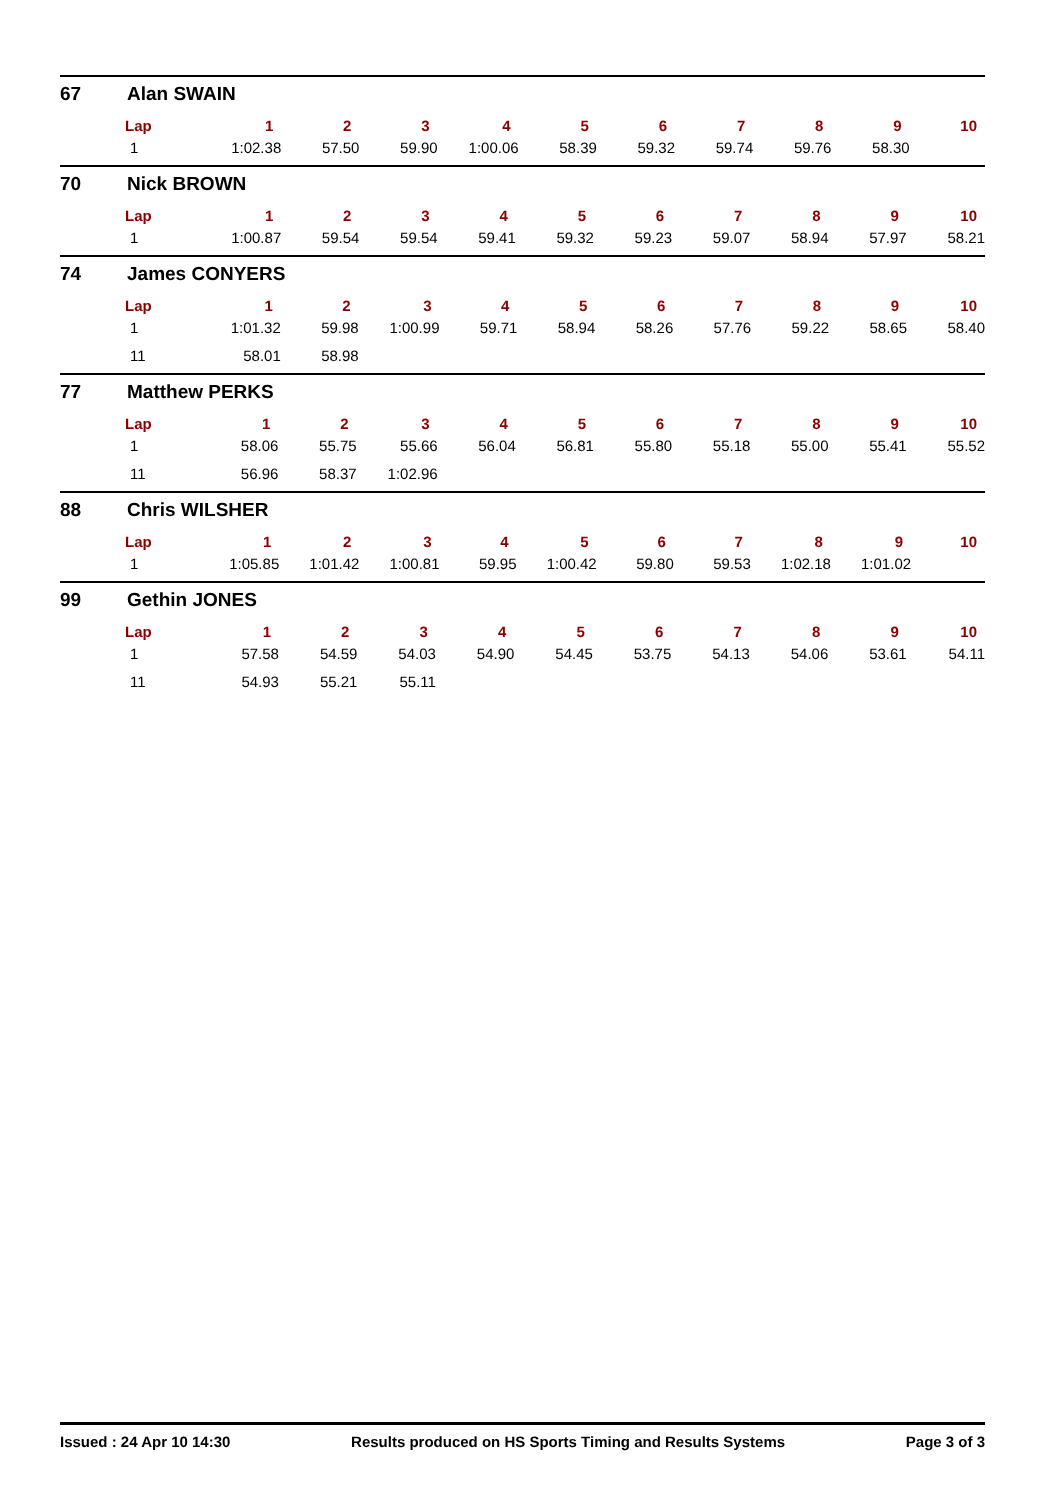67 Alan SWAIN
| Lap | 1 | 2 | 3 | 4 | 5 | 6 | 7 | 8 | 9 | 10 |
| --- | --- | --- | --- | --- | --- | --- | --- | --- | --- | --- |
| 1 | 1:02.38 | 57.50 | 59.90 | 1:00.06 | 58.39 | 59.32 | 59.74 | 59.76 | 58.30 | |
70 Nick BROWN
| Lap | 1 | 2 | 3 | 4 | 5 | 6 | 7 | 8 | 9 | 10 |
| --- | --- | --- | --- | --- | --- | --- | --- | --- | --- | --- |
| 1 | 1:00.87 | 59.54 | 59.54 | 59.41 | 59.32 | 59.23 | 59.07 | 58.94 | 57.97 | 58.21 |
74 James CONYERS
| Lap | 1 | 2 | 3 | 4 | 5 | 6 | 7 | 8 | 9 | 10 |
| --- | --- | --- | --- | --- | --- | --- | --- | --- | --- | --- |
| 1 | 1:01.32 | 59.98 | 1:00.99 | 59.71 | 58.94 | 58.26 | 57.76 | 59.22 | 58.65 | 58.40 |
| 11 | 58.01 | 58.98 | | | | | | | | |
77 Matthew PERKS
| Lap | 1 | 2 | 3 | 4 | 5 | 6 | 7 | 8 | 9 | 10 |
| --- | --- | --- | --- | --- | --- | --- | --- | --- | --- | --- |
| 1 | 58.06 | 55.75 | 55.66 | 56.04 | 56.81 | 55.80 | 55.18 | 55.00 | 55.41 | 55.52 |
| 11 | 56.96 | 58.37 | 1:02.96 | | | | | | | |
88 Chris WILSHER
| Lap | 1 | 2 | 3 | 4 | 5 | 6 | 7 | 8 | 9 | 10 |
| --- | --- | --- | --- | --- | --- | --- | --- | --- | --- | --- |
| 1 | 1:05.85 | 1:01.42 | 1:00.81 | 59.95 | 1:00.42 | 59.80 | 59.53 | 1:02.18 | 1:01.02 | |
99 Gethin JONES
| Lap | 1 | 2 | 3 | 4 | 5 | 6 | 7 | 8 | 9 | 10 |
| --- | --- | --- | --- | --- | --- | --- | --- | --- | --- | --- |
| 1 | 57.58 | 54.59 | 54.03 | 54.90 | 54.45 | 53.75 | 54.13 | 54.06 | 53.61 | 54.11 |
| 11 | 54.93 | 55.21 | 55.11 | | | | | | | |
Issued : 24 Apr 10 14:30 Results produced on HS Sports Timing and Results Systems Page 3 of 3